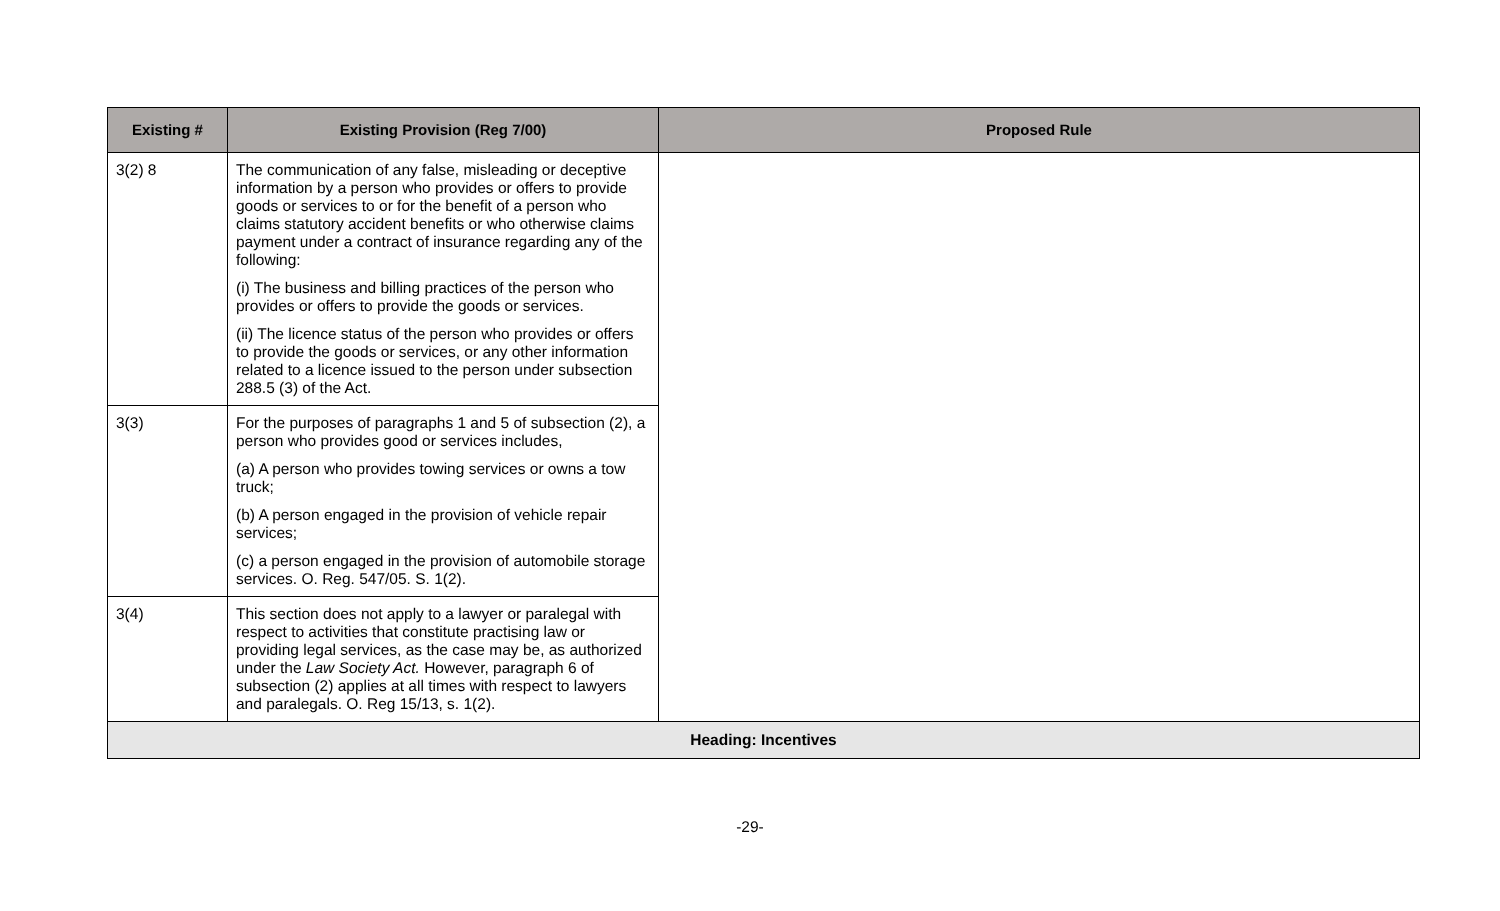| Existing # | Existing Provision (Reg 7/00) | Proposed Rule |
| --- | --- | --- |
| 3(2) 8 | The communication of any false, misleading or deceptive information by a person who provides or offers to provide goods or services to or for the benefit of a person who claims statutory accident benefits or who otherwise claims payment under a contract of insurance regarding any of the following: (i) The business and billing practices of the person who provides or offers to provide the goods or services. (ii) The licence status of the person who provides or offers to provide the goods or services, or any other information related to a licence issued to the person under subsection 288.5 (3) of the Act. | |
| 3(3) | For the purposes of paragraphs 1 and 5 of subsection (2), a person who provides good or services includes, (a) A person who provides towing services or owns a tow truck; (b) A person engaged in the provision of vehicle repair services; (c) a person engaged in the provision of automobile storage services. O. Reg. 547/05. S. 1(2). | |
| 3(4) | This section does not apply to a lawyer or paralegal with respect to activities that constitute practising law or providing legal services, as the case may be, as authorized under the Law Society Act. However, paragraph 6 of subsection (2) applies at all times with respect to lawyers and paralegals. O. Reg 15/13, s. 1(2). | |
| Heading: Incentives | | |
-29-